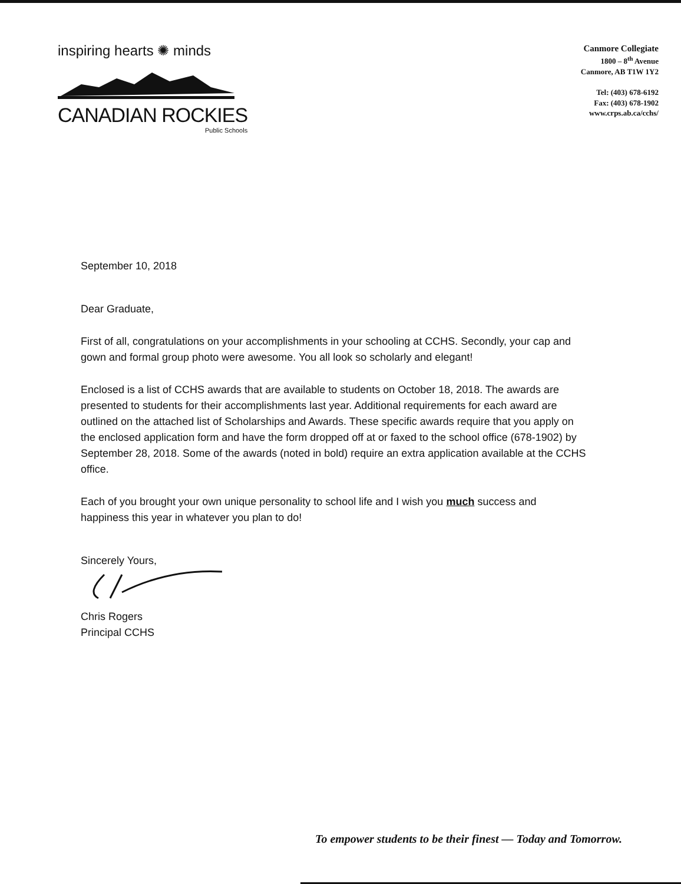inspiring hearts ✺ minds
CANADIAN ROCKIES
Public Schools
Canmore Collegiate
1800 – 8<sup>th</sup> Avenue
Canmore, AB T1W 1Y2
Tel: (403) 678-6192
Fax: (403) 678-1902
www.crps.ab.ca/cchs/
September 10, 2018
Dear Graduate,
First of all, congratulations on your accomplishments in your schooling at CCHS. Secondly, your cap and gown and formal group photo were awesome. You all look so scholarly and elegant!
Enclosed is a list of CCHS awards that are available to students on October 18, 2018. The awards are presented to students for their accomplishments last year. Additional requirements for each award are outlined on the attached list of Scholarships and Awards. These specific awards require that you apply on the enclosed application form and have the form dropped off at or faxed to the school office (678-1902) by September 28, 2018. Some of the awards (noted in bold) require an extra application available at the CCHS office.
Each of you brought your own unique personality to school life and I wish you much success and happiness this year in whatever you plan to do!
Sincerely Yours,
Chris Rogers
Principal CCHS
To empower students to be their finest — Today and Tomorrow.